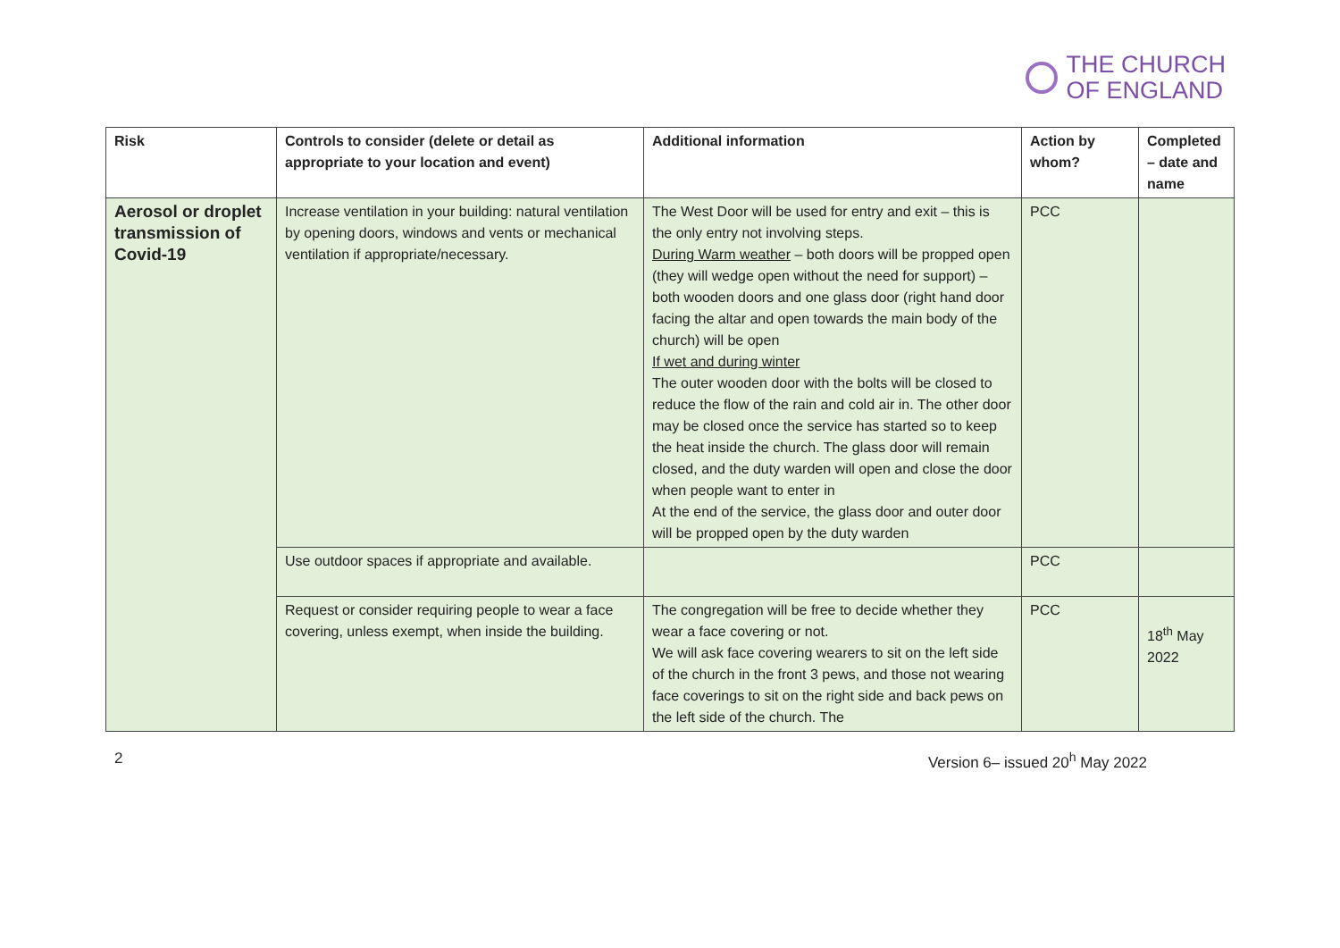THE CHURCH
OF ENGLAND
| Risk | Controls to consider (delete or detail as appropriate to your location and event) | Additional information | Action by whom? | Completed – date and name |
| --- | --- | --- | --- | --- |
| Aerosol or droplet transmission of Covid-19 | Increase ventilation in your building: natural ventilation by opening doors, windows and vents or mechanical ventilation if appropriate/necessary. | The West Door will be used for entry and exit – this is the only entry not involving steps. During Warm weather – both doors will be propped open (they will wedge open without the need for support) – both wooden doors and one glass door (right hand door facing the altar and open towards the main body of the church) will be open If wet and during winter The outer wooden door with the bolts will be closed to reduce the flow of the rain and cold air in. The other door may be closed once the service has started so to keep the heat inside the church. The glass door will remain closed, and the duty warden will open and close the door when people want to enter in At the end of the service, the glass door and outer door will be propped open by the duty warden | PCC | |
| | Use outdoor spaces if appropriate and available. | | PCC | |
| | Request or consider requiring people to wear a face covering, unless exempt, when inside the building. | The congregation will be free to decide whether they wear a face covering or not. We will ask face covering wearers to sit on the left side of the church in the front 3 pews, and those not wearing face coverings to sit on the right side and back pews on the left side of the church. The | PCC | 18<sup>th</sup> May 2022 |
2 Version 6– issued 20<sup>h</sup> May 2022